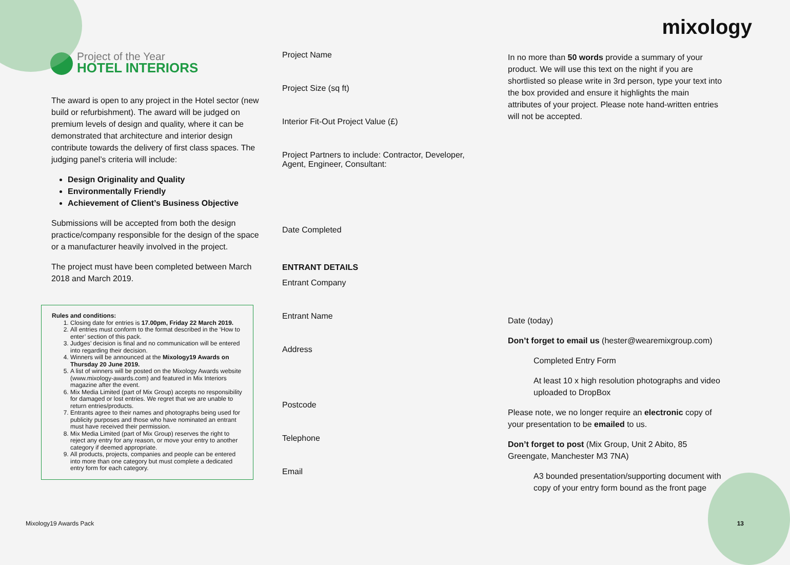mixology
Project of the Year
HOTEL INTERIORS
The award is open to any project in the Hotel sector (new build or refurbishment). The award will be judged on premium levels of design and quality, where it can be demonstrated that architecture and interior design contribute towards the delivery of first class spaces. The judging panel’s criteria will include:
Design Originality and Quality
Environmentally Friendly
Achievement of Client’s Business Objective
Submissions will be accepted from both the design practice/company responsible for the design of the space or a manufacturer heavily involved in the project.
The project must have been completed between March 2018 and March 2019.
Rules and conditions:
1. Closing date for entries is 17.00pm, Friday 22 March 2019.
2. All entries must conform to the format described in the ‘How to enter’ section of this pack.
3. Judges’ decision is final and no communication will be entered into regarding their decision.
4. Winners will be announced at the Mixology19 Awards on Thursday 20 June 2019.
5. A list of winners will be posted on the Mixology Awards website (www.mixology-awards.com) and featured in Mix Interiors magazine after the event.
6. Mix Media Limited (part of Mix Group) accepts no responsibility for damaged or lost entries. We regret that we are unable to return entries/products.
7. Entrants agree to their names and photographs being used for publicity purposes and those who have nominated an entrant must have received their permission.
8. Mix Media Limited (part of Mix Group) reserves the right to reject any entry for any reason, or move your entry to another category if deemed appropriate.
9. All products, projects, companies and people can be entered into more than one category but must complete a dedicated entry form for each category.
Project Name
Project Size (sq ft)
Interior Fit-Out Project Value (£)
Project Partners to include: Contractor, Developer, Agent, Engineer, Consultant:
Date Completed
ENTRANT DETAILS
Entrant Company
Entrant Name
Address
Postcode
Telephone
Email
In no more than 50 words provide a summary of your product. We will use this text on the night if you are shortlisted so please write in 3rd person, type your text into the box provided and ensure it highlights the main attributes of your project. Please note hand-written entries will not be accepted.
Date (today)
Don’t forget to email us (hester@wearemixgroup.com)
Completed Entry Form
At least 10 x high resolution photographs and video uploaded to DropBox
Please note, we no longer require an electronic copy of your presentation to be emailed to us.
Don’t forget to post (Mix Group, Unit 2 Abito, 85 Greengate, Manchester M3 7NA)
A3 bounded presentation/supporting document with copy of your entry form bound as the front page
Mixology19 Awards Pack 13